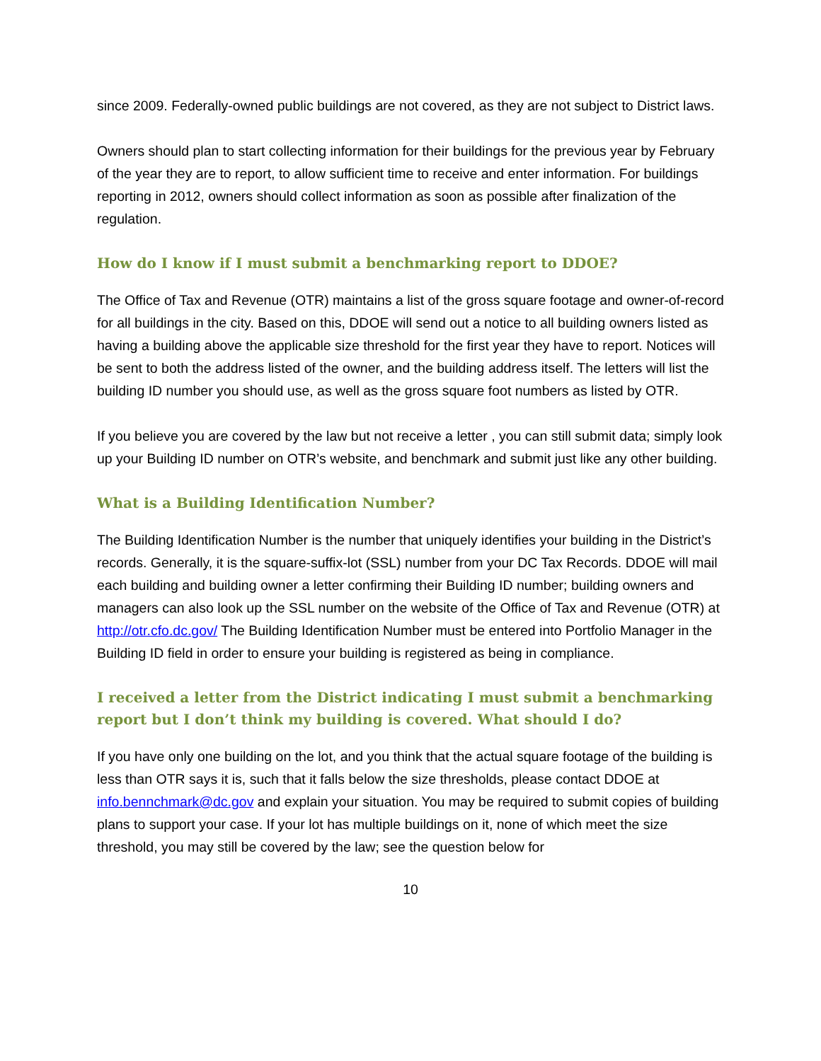since 2009. Federally-owned public buildings are not covered, as they are not subject to District laws.
Owners should plan to start collecting information for their buildings for the previous year by February of the year they are to report, to allow sufficient time to receive and enter information. For buildings reporting in 2012, owners should collect information as soon as possible after finalization of the regulation.
How do I know if I must submit a benchmarking report to DDOE?
The Office of Tax and Revenue (OTR) maintains a list of the gross square footage and owner-of-record for all buildings in the city. Based on this, DDOE will send out a notice to all building owners listed as having a building above the applicable size threshold for the first year they have to report. Notices will be sent to both the address listed of the owner, and the building address itself. The letters will list the building ID number you should use, as well as the gross square foot numbers as listed by OTR.
If you believe you are covered by the law but not receive a letter , you can still submit data; simply look up your Building ID number on OTR’s website, and benchmark and submit just like any other building.
What is a Building Identification Number?
The Building Identification Number is the number that uniquely identifies your building in the District’s records. Generally, it is the square-suffix-lot (SSL) number from your DC Tax Records. DDOE will mail each building and building owner a letter confirming their Building ID number; building owners and managers can also look up the SSL number on the website of the Office of Tax and Revenue (OTR) at http://otr.cfo.dc.gov/ The Building Identification Number must be entered into Portfolio Manager in the Building ID field in order to ensure your building is registered as being in compliance.
I received a letter from the District indicating I must submit a benchmarking report but I don’t think my building is covered. What should I do?
If you have only one building on the lot, and you think that the actual square footage of the building is less than OTR says it is, such that it falls below the size thresholds, please contact DDOE at info.bennchmark@dc.gov and explain your situation. You may be required to submit copies of building plans to support your case. If your lot has multiple buildings on it, none of which meet the size threshold, you may still be covered by the law; see the question below for
10